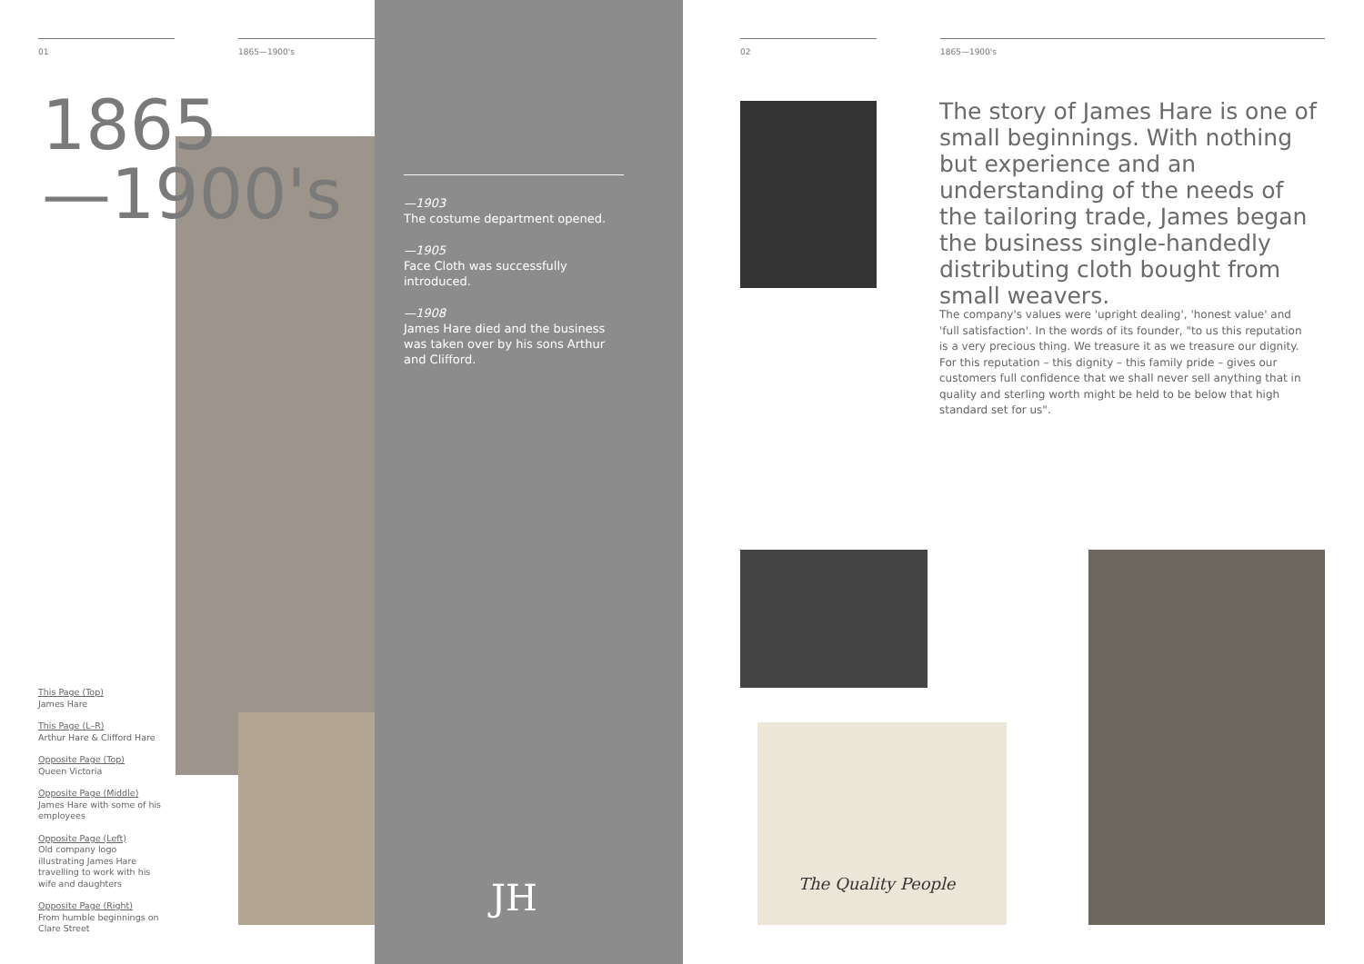01 1865—1900's
1865
—1900's
This Page (Top)
James Hare
This Page (L–R)
Arthur Hare & Clifford Hare
Opposite Page (Top)
Queen Victoria
Opposite Page (Middle)
James Hare with some of his employees
Opposite Page (Left)
Old company logo illustrating James Hare travelling to work with his wife and daughters
Opposite Page (Right)
From humble beginnings on Clare Street
—1903
The costume department opened.
—1905
Face Cloth was successfully introduced.
—1908
James Hare died and the business was taken over by his sons Arthur and Clifford.
JH
02 1865—1900's
The story of James Hare is one of small beginnings. With nothing but experience and an understanding of the needs of the tailoring trade, James began the business single-handedly distributing cloth bought from small weavers.
The company's values were 'upright dealing', 'honest value' and 'full satisfaction'. In the words of its founder, "to us this reputation is a very precious thing. We treasure it as we treasure our dignity. For this reputation – this dignity – this family pride – gives our customers full confidence that we shall never sell anything that in quality and sterling worth might be held to be below that high standard set for us".
The Quality People